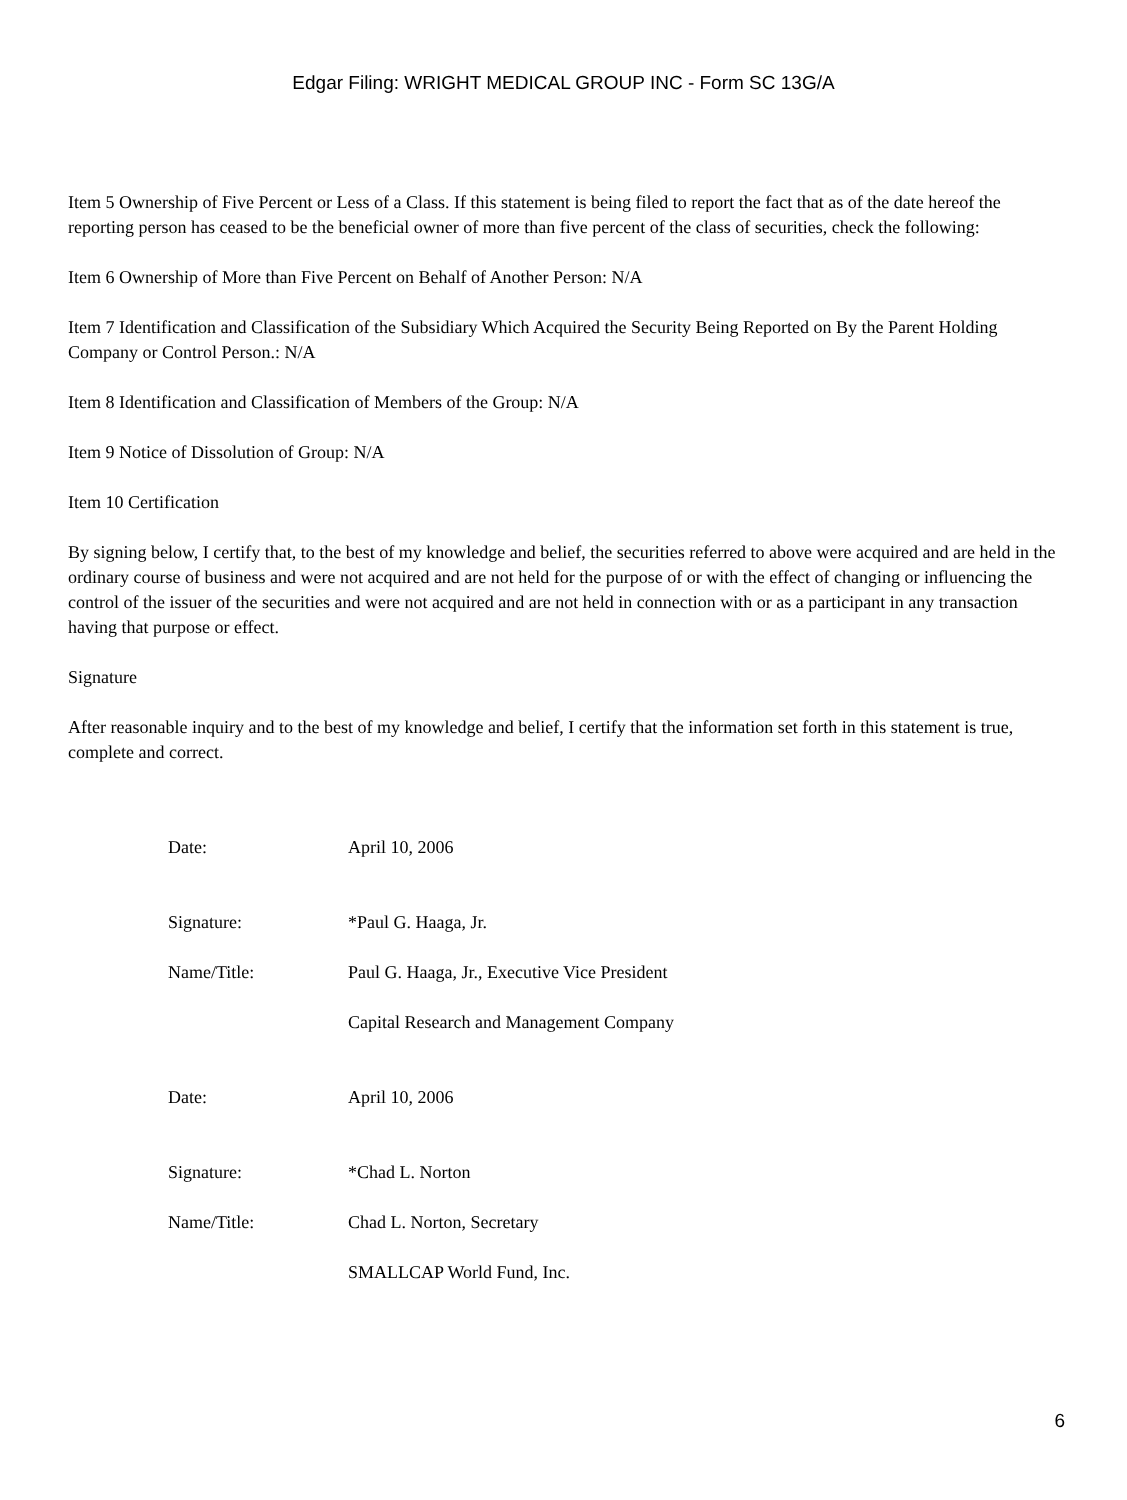Edgar Filing: WRIGHT MEDICAL GROUP INC - Form SC 13G/A
Item 5 Ownership of Five Percent or Less of a Class. If this statement is being filed to report the fact that as of the date hereof the reporting person has ceased to be the beneficial owner of more than five percent of the class of securities, check the following:
Item 6 Ownership of More than Five Percent on Behalf of Another Person: N/A
Item 7 Identification and Classification of the Subsidiary Which Acquired the Security Being Reported on By the Parent Holding Company or Control Person.: N/A
Item 8 Identification and Classification of Members of the Group: N/A
Item 9 Notice of Dissolution of Group: N/A
Item 10 Certification
By signing below, I certify that, to the best of my knowledge and belief, the securities referred to above were acquired and are held in the ordinary course of business and were not acquired and are not held for the purpose of or with the effect of changing or influencing the control of the issuer of the securities and were not acquired and are not held in connection with or as a participant in any transaction having that purpose or effect.
Signature
After reasonable inquiry and to the best of my knowledge and belief, I certify that the information set forth in this statement is true, complete and correct.
| Date: | April 10, 2006 |
| Signature: | *Paul G. Haaga, Jr. |
| Name/Title: | Paul G. Haaga, Jr., Executive Vice President |
| | Capital Research and Management Company |
| Date: | April 10, 2006 |
| Signature: | *Chad L. Norton |
| Name/Title: | Chad L. Norton, Secretary |
| | SMALLCAP World Fund, Inc. |
6